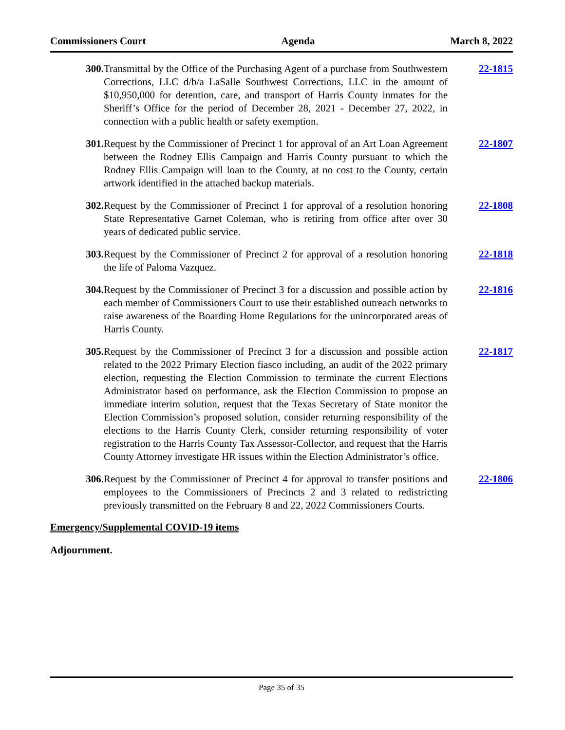Commissioners Court Agenda March 8, 2022
300. Transmittal by the Office of the Purchasing Agent of a purchase from Southwestern Corrections, LLC d/b/a LaSalle Southwest Corrections, LLC in the amount of $10,950,000 for detention, care, and transport of Harris County inmates for the Sheriff’s Office for the period of December 28, 2021 - December 27, 2022, in connection with a public health or safety exemption.
22-1815
301. Request by the Commissioner of Precinct 1 for approval of an Art Loan Agreement between the Rodney Ellis Campaign and Harris County pursuant to which the Rodney Ellis Campaign will loan to the County, at no cost to the County, certain artwork identified in the attached backup materials.
22-1807
302. Request by the Commissioner of Precinct 1 for approval of a resolution honoring State Representative Garnet Coleman, who is retiring from office after over 30 years of dedicated public service.
22-1808
303. Request by the Commissioner of Precinct 2 for approval of a resolution honoring the life of Paloma Vazquez.
22-1818
304. Request by the Commissioner of Precinct 3 for a discussion and possible action by each member of Commissioners Court to use their established outreach networks to raise awareness of the Boarding Home Regulations for the unincorporated areas of Harris County.
22-1816
305. Request by the Commissioner of Precinct 3 for a discussion and possible action related to the 2022 Primary Election fiasco including, an audit of the 2022 primary election, requesting the Election Commission to terminate the current Elections Administrator based on performance, ask the Election Commission to propose an immediate interim solution, request that the Texas Secretary of State monitor the Election Commission’s proposed solution, consider returning responsibility of the elections to the Harris County Clerk, consider returning responsibility of voter registration to the Harris County Tax Assessor-Collector, and request that the Harris County Attorney investigate HR issues within the Election Administrator’s office.
22-1817
306. Request by the Commissioner of Precinct 4 for approval to transfer positions and employees to the Commissioners of Precincts 2 and 3 related to redistricting previously transmitted on the February 8 and 22, 2022 Commissioners Courts.
22-1806
Emergency/Supplemental COVID-19 items
Adjournment.
Page 35 of 35